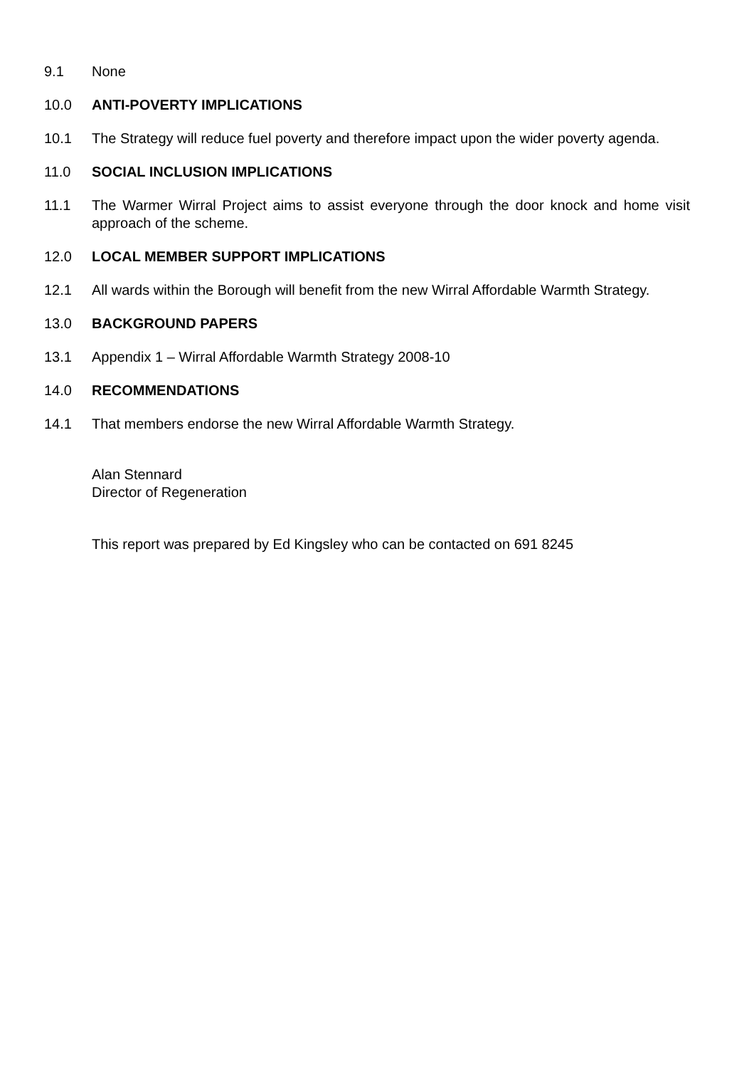9.1 None
10.0 ANTI-POVERTY IMPLICATIONS
10.1 The Strategy will reduce fuel poverty and therefore impact upon the wider poverty agenda.
11.0 SOCIAL INCLUSION IMPLICATIONS
11.1 The Warmer Wirral Project aims to assist everyone through the door knock and home visit approach of the scheme.
12.0 LOCAL MEMBER SUPPORT IMPLICATIONS
12.1 All wards within the Borough will benefit from the new Wirral Affordable Warmth Strategy.
13.0 BACKGROUND PAPERS
13.1 Appendix 1 – Wirral Affordable Warmth Strategy 2008-10
14.0 RECOMMENDATIONS
14.1 That members endorse the new Wirral Affordable Warmth Strategy.
Alan Stennard
Director of Regeneration
This report was prepared by Ed Kingsley who can be contacted on 691 8245